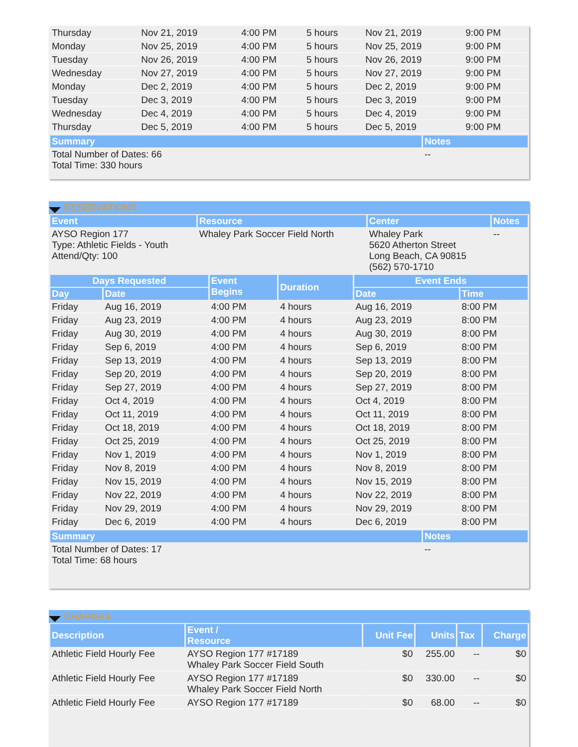| Thursday | Nov 21, 2019 | 4:00 PM | 5 hours | Nov 21, 2019 | 9:00 PM |
| Monday | Nov 25, 2019 | 4:00 PM | 5 hours | Nov 25, 2019 | 9:00 PM |
| Tuesday | Nov 26, 2019 | 4:00 PM | 5 hours | Nov 26, 2019 | 9:00 PM |
| Wednesday | Nov 27, 2019 | 4:00 PM | 5 hours | Nov 27, 2019 | 9:00 PM |
| Monday | Dec 2, 2019 | 4:00 PM | 5 hours | Dec 2, 2019 | 9:00 PM |
| Tuesday | Dec 3, 2019 | 4:00 PM | 5 hours | Dec 3, 2019 | 9:00 PM |
| Wednesday | Dec 4, 2019 | 4:00 PM | 5 hours | Dec 4, 2019 | 9:00 PM |
| Thursday | Dec 5, 2019 | 4:00 PM | 5 hours | Dec 5, 2019 | 9:00 PM |
| Summary | Notes |
| --- | --- |
| Total Number of Dates: 66 Total Time: 330 hours | -- |
RESERVATIONS
| Event | Resource | Center | Notes |
| --- | --- | --- | --- |
| AYSO Region 177 Type: Athletic Fields - Youth Attend/Qty: 100 | Whaley Park Soccer Field North | Whaley Park 5620 Atherton Street Long Beach, CA 90815 (562) 570-1710 | -- |
| Days Requested | | Event Begins | Duration | Event Ends | |
| --- | --- | --- | --- | --- | --- |
| Day | Date | | | Date | Time |
| Friday | Aug 16, 2019 | 4:00 PM | 4 hours | Aug 16, 2019 | 8:00 PM |
| Friday | Aug 23, 2019 | 4:00 PM | 4 hours | Aug 23, 2019 | 8:00 PM |
| Friday | Aug 30, 2019 | 4:00 PM | 4 hours | Aug 30, 2019 | 8:00 PM |
| Friday | Sep 6, 2019 | 4:00 PM | 4 hours | Sep 6, 2019 | 8:00 PM |
| Friday | Sep 13, 2019 | 4:00 PM | 4 hours | Sep 13, 2019 | 8:00 PM |
| Friday | Sep 20, 2019 | 4:00 PM | 4 hours | Sep 20, 2019 | 8:00 PM |
| Friday | Sep 27, 2019 | 4:00 PM | 4 hours | Sep 27, 2019 | 8:00 PM |
| Friday | Oct 4, 2019 | 4:00 PM | 4 hours | Oct 4, 2019 | 8:00 PM |
| Friday | Oct 11, 2019 | 4:00 PM | 4 hours | Oct 11, 2019 | 8:00 PM |
| Friday | Oct 18, 2019 | 4:00 PM | 4 hours | Oct 18, 2019 | 8:00 PM |
| Friday | Oct 25, 2019 | 4:00 PM | 4 hours | Oct 25, 2019 | 8:00 PM |
| Friday | Nov 1, 2019 | 4:00 PM | 4 hours | Nov 1, 2019 | 8:00 PM |
| Friday | Nov 8, 2019 | 4:00 PM | 4 hours | Nov 8, 2019 | 8:00 PM |
| Friday | Nov 15, 2019 | 4:00 PM | 4 hours | Nov 15, 2019 | 8:00 PM |
| Friday | Nov 22, 2019 | 4:00 PM | 4 hours | Nov 22, 2019 | 8:00 PM |
| Friday | Nov 29, 2019 | 4:00 PM | 4 hours | Nov 29, 2019 | 8:00 PM |
| Friday | Dec 6, 2019 | 4:00 PM | 4 hours | Dec 6, 2019 | 8:00 PM |
| Summary | Notes |
| --- | --- |
| Total Number of Dates: 17 Total Time: 68 hours | -- |
CHARGES
| Description | Event / Resource | Unit Fee | Units | Tax | Charge |
| --- | --- | --- | --- | --- | --- |
| Athletic Field Hourly Fee | AYSO Region 177 #17189 Whaley Park Soccer Field South | $0 | 255.00 | -- | $0 |
| Athletic Field Hourly Fee | AYSO Region 177 #17189 Whaley Park Soccer Field North | $0 | 330.00 | -- | $0 |
| Athletic Field Hourly Fee | AYSO Region 177 #17189 | $0 | 68.00 | -- | $0 |